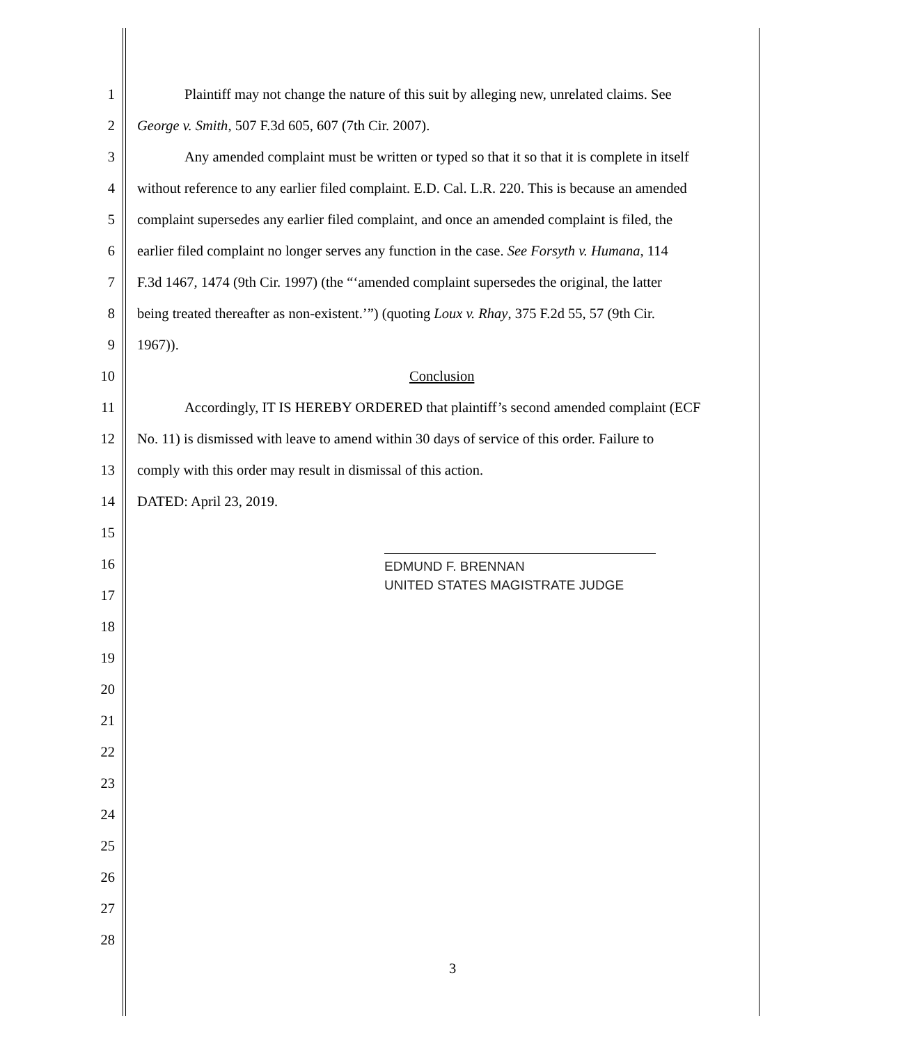1 Plaintiff may not change the nature of this suit by alleging new, unrelated claims. See
2 George v. Smith, 507 F.3d 605, 607 (7th Cir. 2007).
3 Any amended complaint must be written or typed so that it so that it is complete in itself
4 without reference to any earlier filed complaint. E.D. Cal. L.R. 220. This is because an amended
5 complaint supersedes any earlier filed complaint, and once an amended complaint is filed, the
6 earlier filed complaint no longer serves any function in the case. See Forsyth v. Humana, 114
7 F.3d 1467, 1474 (9th Cir. 1997) (the “‘amended complaint supersedes the original, the latter
8 being treated thereafter as non-existent.’”) (quoting Loux v. Rhay, 375 F.2d 55, 57 (9th Cir.
9 1967)).
10 Conclusion
11 Accordingly, IT IS HEREBY ORDERED that plaintiff’s second amended complaint (ECF
12 No. 11) is dismissed with leave to amend within 30 days of service of this order. Failure to
13 comply with this order may result in dismissal of this action.
14 DATED: April 23, 2019.
15
16
EDMUND F. BRENNAN
UNITED STATES MAGISTRATE JUDGE
17
18
19
20
21
22
23
24
25
26
27
28
3